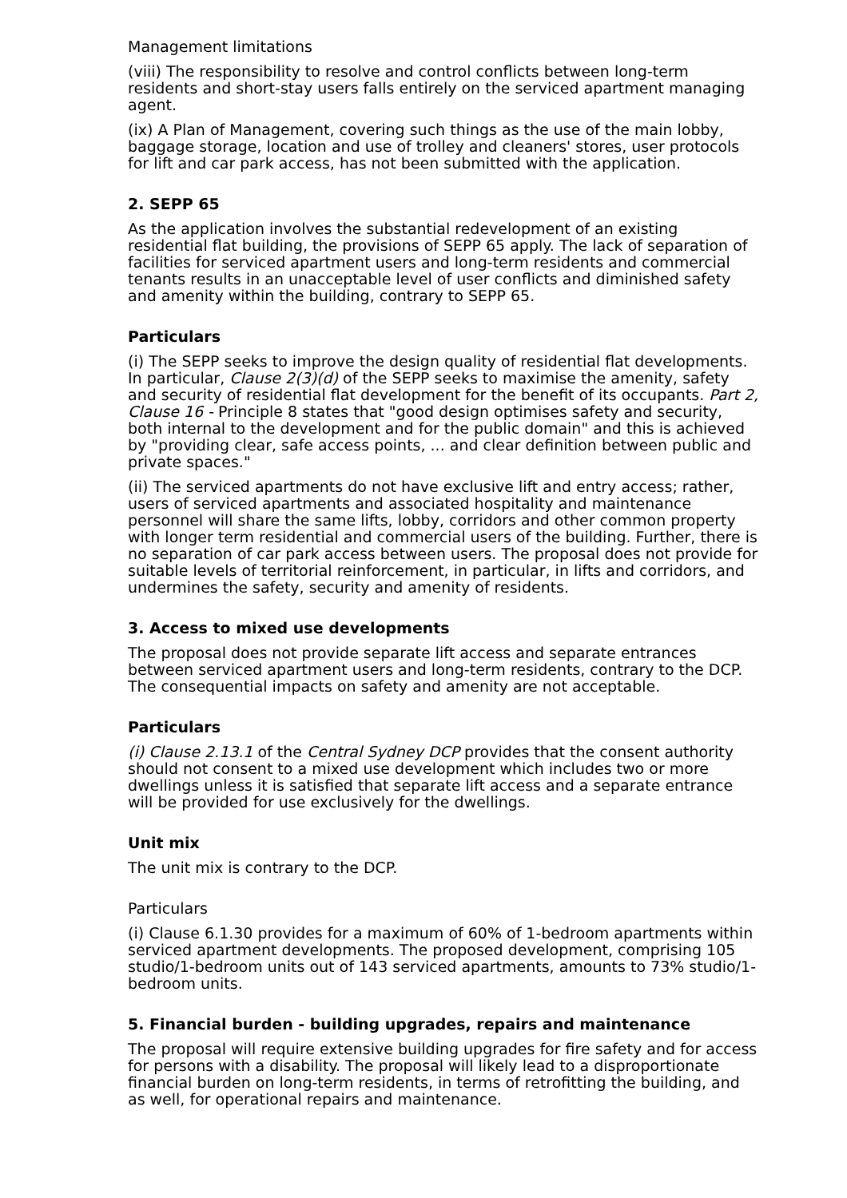Management limitations
(viii) The responsibility to resolve and control conflicts between long-term residents and short-stay users falls entirely on the serviced apartment managing agent.
(ix) A Plan of Management, covering such things as the use of the main lobby, baggage storage, location and use of trolley and cleaners' stores, user protocols for lift and car park access, has not been submitted with the application.
2. SEPP 65
As the application involves the substantial redevelopment of an existing residential flat building, the provisions of SEPP 65 apply. The lack of separation of facilities for serviced apartment users and long-term residents and commercial tenants results in an unacceptable level of user conflicts and diminished safety and amenity within the building, contrary to SEPP 65.
Particulars
(i) The SEPP seeks to improve the design quality of residential flat developments. In particular, Clause 2(3)(d) of the SEPP seeks to maximise the amenity, safety and security of residential flat development for the benefit of its occupants. Part 2, Clause 16 - Principle 8 states that "good design optimises safety and security, both internal to the development and for the public domain" and this is achieved by "providing clear, safe access points, ... and clear definition between public and private spaces."
(ii) The serviced apartments do not have exclusive lift and entry access; rather, users of serviced apartments and associated hospitality and maintenance personnel will share the same lifts, lobby, corridors and other common property with longer term residential and commercial users of the building. Further, there is no separation of car park access between users. The proposal does not provide for suitable levels of territorial reinforcement, in particular, in lifts and corridors, and undermines the safety, security and amenity of residents.
3. Access to mixed use developments
The proposal does not provide separate lift access and separate entrances between serviced apartment users and long-term residents, contrary to the DCP. The consequential impacts on safety and amenity are not acceptable.
Particulars
(i) Clause 2.13.1 of the Central Sydney DCP provides that the consent authority should not consent to a mixed use development which includes two or more dwellings unless it is satisfied that separate lift access and a separate entrance will be provided for use exclusively for the dwellings.
Unit mix
The unit mix is contrary to the DCP.
Particulars
(i) Clause 6.1.30 provides for a maximum of 60% of 1-bedroom apartments within serviced apartment developments. The proposed development, comprising 105 studio/1-bedroom units out of 143 serviced apartments, amounts to 73% studio/1- bedroom units.
5. Financial burden - building upgrades, repairs and maintenance
The proposal will require extensive building upgrades for fire safety and for access for persons with a disability. The proposal will likely lead to a disproportionate financial burden on long-term residents, in terms of retrofitting the building, and as well, for operational repairs and maintenance.